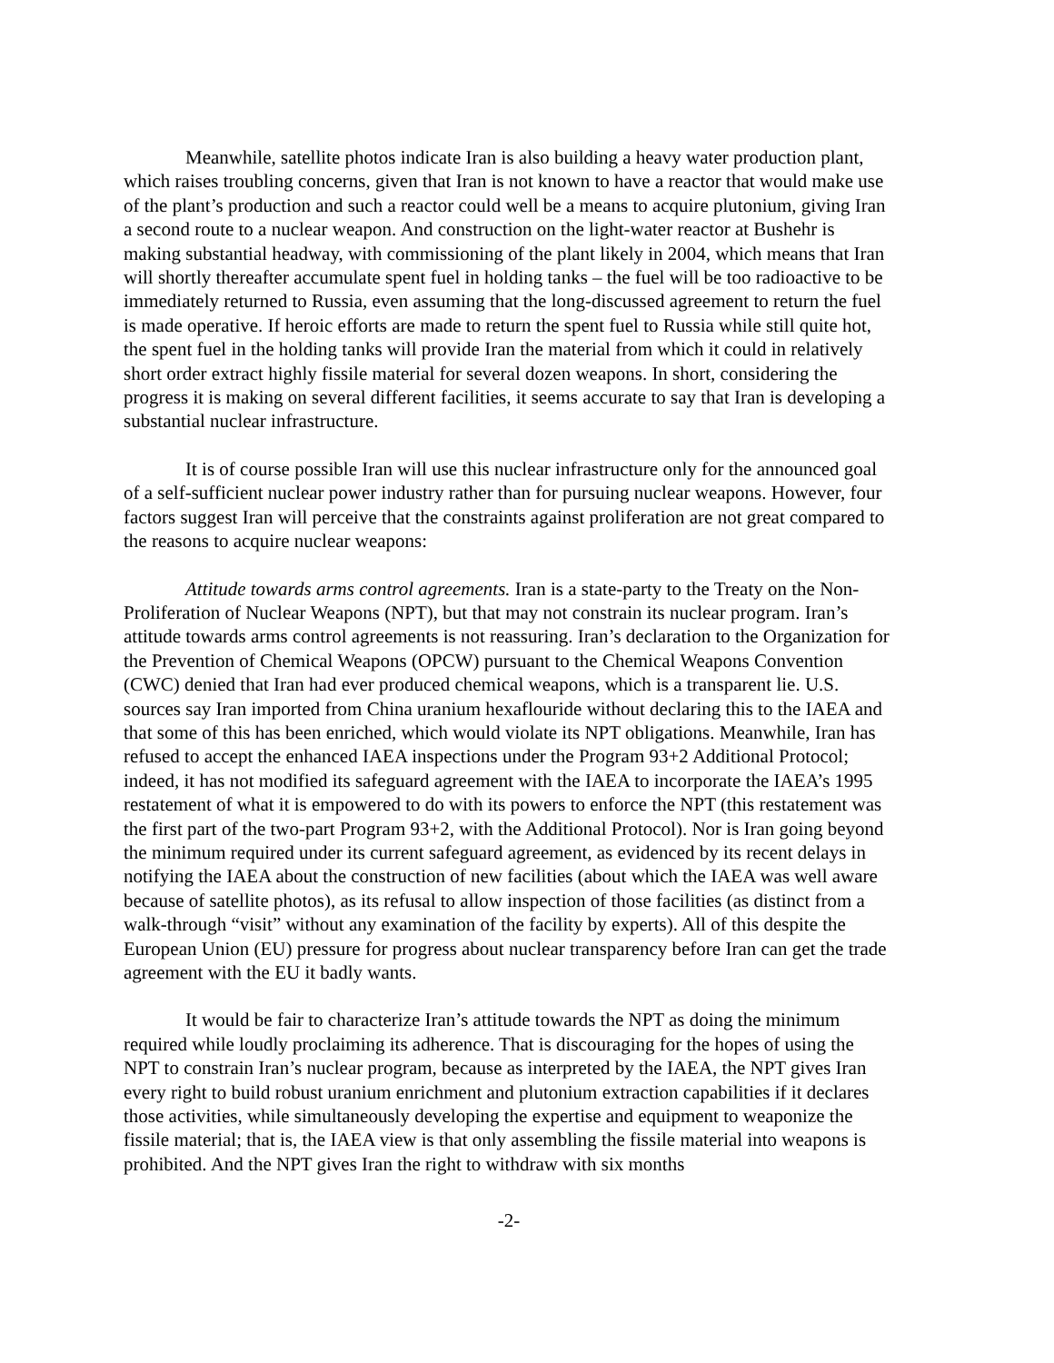Meanwhile, satellite photos indicate Iran is also building a heavy water production plant, which raises troubling concerns, given that Iran is not known to have a reactor that would make use of the plant’s production and such a reactor could well be a means to acquire plutonium, giving Iran a second route to a nuclear weapon. And construction on the light-water reactor at Bushehr is making substantial headway, with commissioning of the plant likely in 2004, which means that Iran will shortly thereafter accumulate spent fuel in holding tanks – the fuel will be too radioactive to be immediately returned to Russia, even assuming that the long-discussed agreement to return the fuel is made operative. If heroic efforts are made to return the spent fuel to Russia while still quite hot, the spent fuel in the holding tanks will provide Iran the material from which it could in relatively short order extract highly fissile material for several dozen weapons. In short, considering the progress it is making on several different facilities, it seems accurate to say that Iran is developing a substantial nuclear infrastructure.
It is of course possible Iran will use this nuclear infrastructure only for the announced goal of a self-sufficient nuclear power industry rather than for pursuing nuclear weapons. However, four factors suggest Iran will perceive that the constraints against proliferation are not great compared to the reasons to acquire nuclear weapons:
Attitude towards arms control agreements. Iran is a state-party to the Treaty on the Non-Proliferation of Nuclear Weapons (NPT), but that may not constrain its nuclear program. Iran’s attitude towards arms control agreements is not reassuring. Iran’s declaration to the Organization for the Prevention of Chemical Weapons (OPCW) pursuant to the Chemical Weapons Convention (CWC) denied that Iran had ever produced chemical weapons, which is a transparent lie. U.S. sources say Iran imported from China uranium hexaflouride without declaring this to the IAEA and that some of this has been enriched, which would violate its NPT obligations. Meanwhile, Iran has refused to accept the enhanced IAEA inspections under the Program 93+2 Additional Protocol; indeed, it has not modified its safeguard agreement with the IAEA to incorporate the IAEA’s 1995 restatement of what it is empowered to do with its powers to enforce the NPT (this restatement was the first part of the two-part Program 93+2, with the Additional Protocol). Nor is Iran going beyond the minimum required under its current safeguard agreement, as evidenced by its recent delays in notifying the IAEA about the construction of new facilities (about which the IAEA was well aware because of satellite photos), as its refusal to allow inspection of those facilities (as distinct from a walk-through “visit” without any examination of the facility by experts). All of this despite the European Union (EU) pressure for progress about nuclear transparency before Iran can get the trade agreement with the EU it badly wants.
It would be fair to characterize Iran’s attitude towards the NPT as doing the minimum required while loudly proclaiming its adherence. That is discouraging for the hopes of using the NPT to constrain Iran’s nuclear program, because as interpreted by the IAEA, the NPT gives Iran every right to build robust uranium enrichment and plutonium extraction capabilities if it declares those activities, while simultaneously developing the expertise and equipment to weaponize the fissile material; that is, the IAEA view is that only assembling the fissile material into weapons is prohibited. And the NPT gives Iran the right to withdraw with six months
-2-